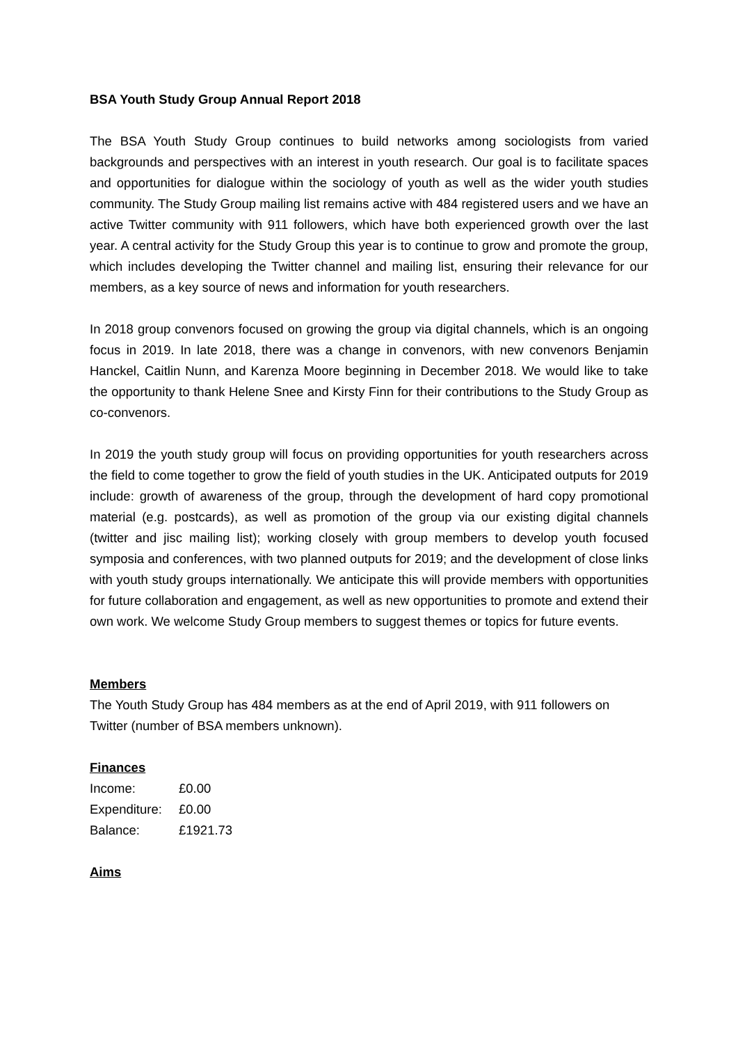BSA Youth Study Group Annual Report 2018
The BSA Youth Study Group continues to build networks among sociologists from varied backgrounds and perspectives with an interest in youth research. Our goal is to facilitate spaces and opportunities for dialogue within the sociology of youth as well as the wider youth studies community. The Study Group mailing list remains active with 484 registered users and we have an active Twitter community with 911 followers, which have both experienced growth over the last year. A central activity for the Study Group this year is to continue to grow and promote the group, which includes developing the Twitter channel and mailing list, ensuring their relevance for our members, as a key source of news and information for youth researchers.
In 2018 group convenors focused on growing the group via digital channels, which is an ongoing focus in 2019. In late 2018, there was a change in convenors, with new convenors Benjamin Hanckel, Caitlin Nunn, and Karenza Moore beginning in December 2018. We would like to take the opportunity to thank Helene Snee and Kirsty Finn for their contributions to the Study Group as co-convenors.
In 2019 the youth study group will focus on providing opportunities for youth researchers across the field to come together to grow the field of youth studies in the UK. Anticipated outputs for 2019 include: growth of awareness of the group, through the development of hard copy promotional material (e.g. postcards), as well as promotion of the group via our existing digital channels (twitter and jisc mailing list); working closely with group members to develop youth focused symposia and conferences, with two planned outputs for 2019; and the development of close links with youth study groups internationally. We anticipate this will provide members with opportunities for future collaboration and engagement, as well as new opportunities to promote and extend their own work. We welcome Study Group members to suggest themes or topics for future events.
Members
The Youth Study Group has 484 members as at the end of April 2019, with 911 followers on Twitter (number of BSA members unknown).
Finances
| Income: | £0.00 |
| Expenditure: | £0.00 |
| Balance: | £1921.73 |
Aims